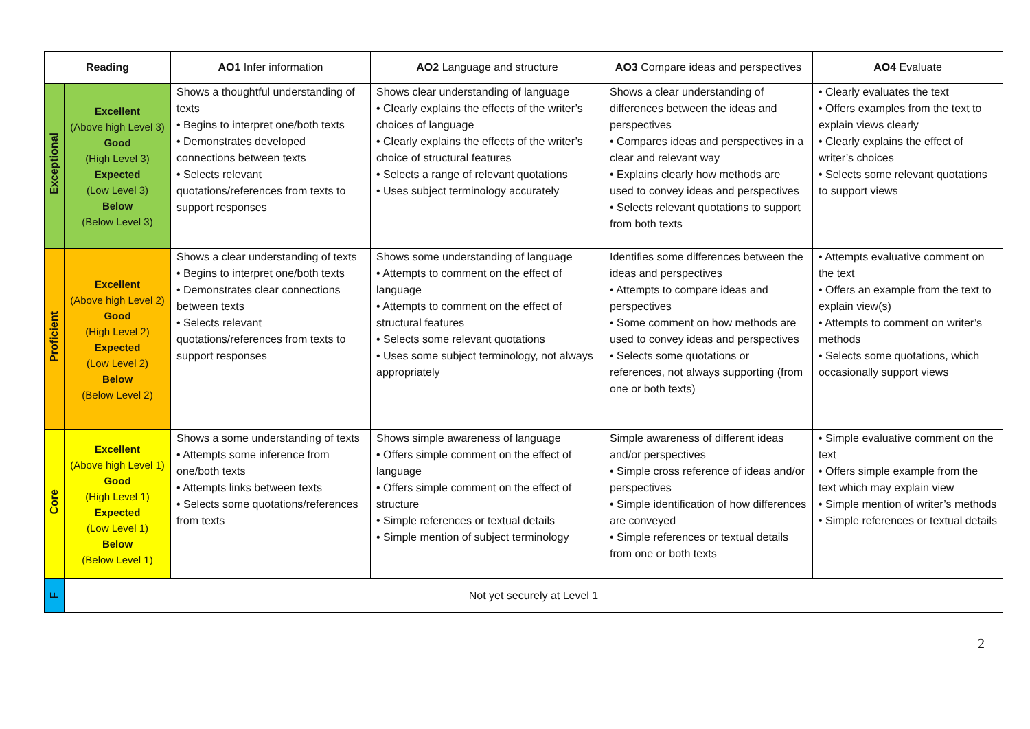| Reading | | AO1 Infer information | AO2 Language and structure | AO3 Compare ideas and perspectives | AO4 Evaluate |
| --- | --- | --- | --- | --- | --- |
| Exceptional | Excellent (Above high Level 3) Good (High Level 3) Expected (Low Level 3) Below (Below Level 3) | Shows a thoughtful understanding of texts • Begins to interpret one/both texts • Demonstrates developed connections between texts • Selects relevant quotations/references from texts to support responses | Shows clear understanding of language • Clearly explains the effects of the writer’s choices of language • Clearly explains the effects of the writer’s choice of structural features • Selects a range of relevant quotations • Uses subject terminology accurately | Shows a clear understanding of differences between the ideas and perspectives • Compares ideas and perspectives in a clear and relevant way • Explains clearly how methods are used to convey ideas and perspectives • Selects relevant quotations to support from both texts | • Clearly evaluates the text • Offers examples from the text to explain views clearly • Clearly explains the effect of writer’s choices • Selects some relevant quotations to support views |
| Proficient | Excellent (Above high Level 2) Good (High Level 2) Expected (Low Level 2) Below (Below Level 2) | Shows a clear understanding of texts • Begins to interpret one/both texts • Demonstrates clear connections between texts • Selects relevant quotations/references from texts to support responses | Shows some understanding of language • Attempts to comment on the effect of language • Attempts to comment on the effect of structural features • Selects some relevant quotations • Uses some subject terminology, not always appropriately | Identifies some differences between the ideas and perspectives • Attempts to compare ideas and perspectives • Some comment on how methods are used to convey ideas and perspectives • Selects some quotations or references, not always supporting (from one or both texts) | • Attempts evaluative comment on the text • Offers an example from the text to explain view(s) • Attempts to comment on writer’s methods • Selects some quotations, which occasionally support views |
| Core | Excellent (Above high Level 1) Good (High Level 1) Expected (Low Level 1) Below (Below Level 1) | Shows a some understanding of texts • Attempts some inference from one/both texts • Attempts links between texts • Selects some quotations/references from texts | Shows simple awareness of language • Offers simple comment on the effect of language • Offers simple comment on the effect of structure • Simple references or textual details • Simple mention of subject terminology | Simple awareness of different ideas and/or perspectives • Simple cross reference of ideas and/or perspectives • Simple identification of how differences are conveyed • Simple references or textual details from one or both texts | • Simple evaluative comment on the text • Offers simple example from the text which may explain view • Simple mention of writer’s methods • Simple references or textual details |
| F | Not yet securely at Level 1 | | | | |
2